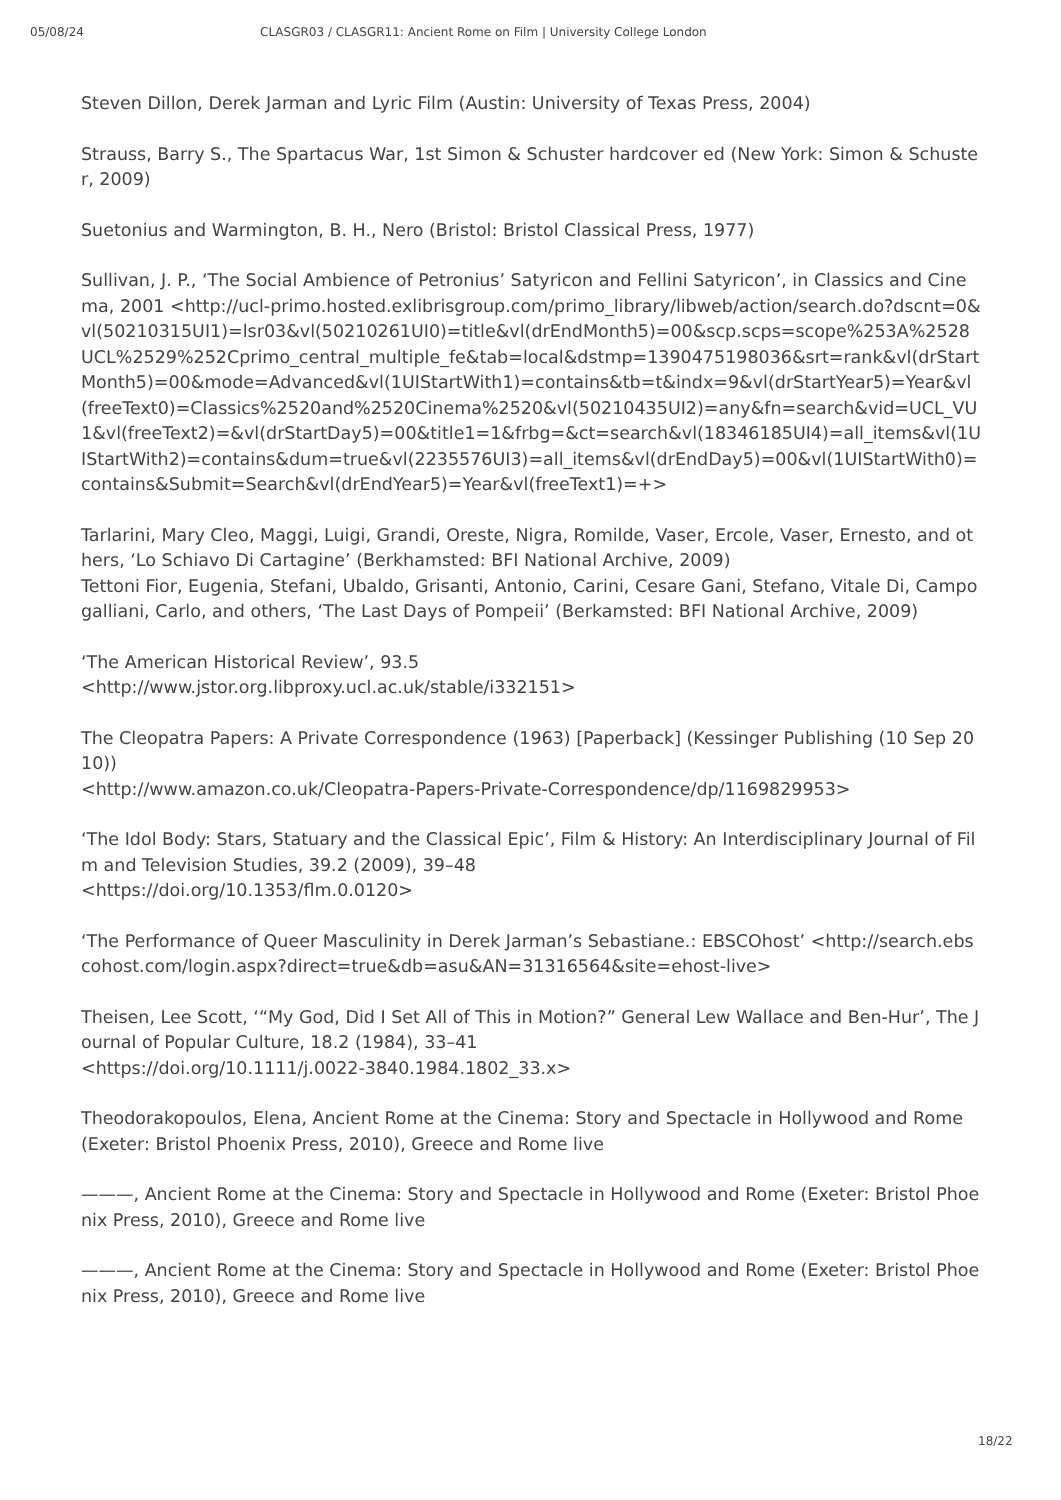05/08/24 CLASGR03 / CLASGR11: Ancient Rome on Film | University College London
Steven Dillon, Derek Jarman and Lyric Film (Austin: University of Texas Press, 2004)
Strauss, Barry S., The Spartacus War, 1st Simon & Schuster hardcover ed (New York: Simon & Schuster, 2009)
Suetonius and Warmington, B. H., Nero (Bristol: Bristol Classical Press, 1977)
Sullivan, J. P., ‘The Social Ambience of Petronius’ Satyricon and Fellini Satyricon’, in Classics and Cinema, 2001 <http://ucl-primo.hosted.exlibrisgroup.com/primo_library/libweb/action/search.do?dscnt=0&vl(50210315UI1)=lsr03&vl(50210261UI0)=title&vl(drEndMonth5)=00&scp.scps=scope%253A%2528UCL%2529%252Cprimo_central_multiple_fe&tab=local&dstmp=1390475198036&srt=rank&vl(drStartMonth5)=00&mode=Advanced&vl(1UIStartWith1)=contains&tb=t&indx=9&vl(drStartYear5)=Year&vl(freeText0)=Classics%2520and%2520Cinema%2520&vl(50210435UI2)=any&fn=search&vid=UCL_VU1&vl(freeText2)=&vl(drStartDay5)=00&title1=1&frbg=&ct=search&vl(18346185UI4)=all_items&vl(1UIStartWith2)=contains&dum=true&vl(2235576UI3)=all_items&vl(drEndDay5)=00&vl(1UIStartWith0)=contains&Submit=Search&vl(drEndYear5)=Year&vl(freeText1)=+>
Tarlarini, Mary Cleo, Maggi, Luigi, Grandi, Oreste, Nigra, Romilde, Vaser, Ercole, Vaser, Ernesto, and others, ‘Lo Schiavo Di Cartagine’ (Berkhamsted: BFI National Archive, 2009)
Tettoni Fior, Eugenia, Stefani, Ubaldo, Grisanti, Antonio, Carini, Cesare Gani, Stefano, Vitale Di, Campogalliani, Carlo, and others, ‘The Last Days of Pompeii’ (Berkamsted: BFI National Archive, 2009)
‘The American Historical Review’, 93.5
<http://www.jstor.org.libproxy.ucl.ac.uk/stable/i332151>
The Cleopatra Papers: A Private Correspondence (1963) [Paperback] (Kessinger Publishing (10 Sep 2010))
<http://www.amazon.co.uk/Cleopatra-Papers-Private-Correspondence/dp/1169829953>
‘The Idol Body: Stars, Statuary and the Classical Epic’, Film & History: An Interdisciplinary Journal of Film and Television Studies, 39.2 (2009), 39–48
<https://doi.org/10.1353/flm.0.0120>
‘The Performance of Queer Masculinity in Derek Jarman’s Sebastiane.: EBSCOhost’ <http://search.ebscohost.com/login.aspx?direct=true&db=asu&AN=31316564&site=ehost-live>
Theisen, Lee Scott, ‘“My God, Did I Set All of This in Motion?” General Lew Wallace and Ben-Hur’, The Journal of Popular Culture, 18.2 (1984), 33–41
<https://doi.org/10.1111/j.0022-3840.1984.1802_33.x>
Theodorakopoulos, Elena, Ancient Rome at the Cinema: Story and Spectacle in Hollywood and Rome (Exeter: Bristol Phoenix Press, 2010), Greece and Rome live
———, Ancient Rome at the Cinema: Story and Spectacle in Hollywood and Rome (Exeter: Bristol Phoenix Press, 2010), Greece and Rome live
———, Ancient Rome at the Cinema: Story and Spectacle in Hollywood and Rome (Exeter: Bristol Phoenix Press, 2010), Greece and Rome live
18/22